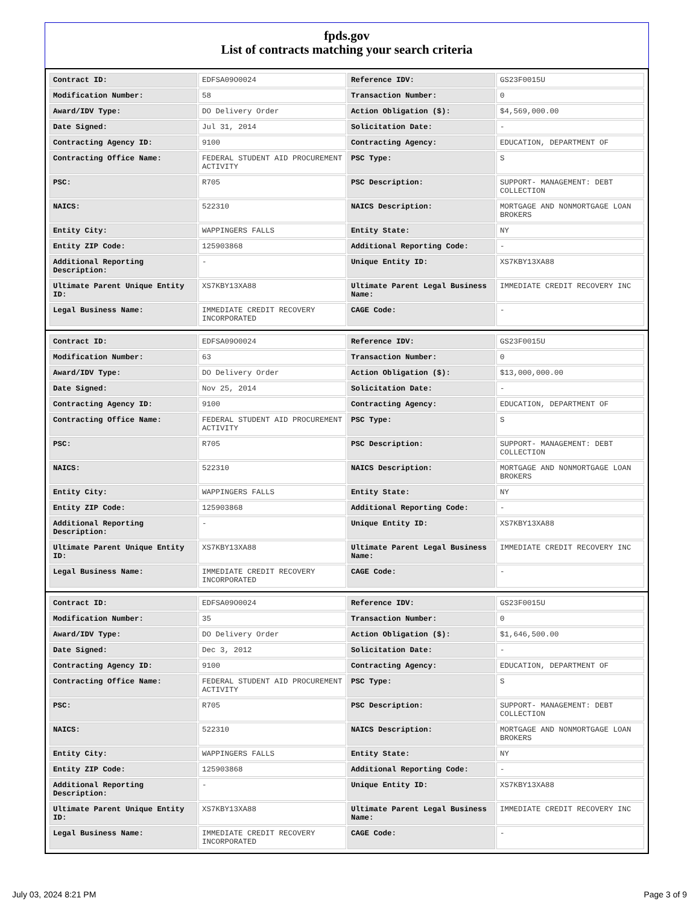fpds.gov
List of contracts matching your search criteria
| Contract ID: | EDFSA09O0024 | Reference IDV: | GS23F0015U |
| Modification Number: | 58 | Transaction Number: | 0 |
| Award/IDV Type: | DO Delivery Order | Action Obligation ($): | $4,569,000.00 |
| Date Signed: | Jul 31, 2014 | Solicitation Date: | - |
| Contracting Agency ID: | 9100 | Contracting Agency: | EDUCATION, DEPARTMENT OF |
| Contracting Office Name: | FEDERAL STUDENT AID PROCUREMENT ACTIVITY | PSC Type: | S |
| PSC: | R705 | PSC Description: | SUPPORT- MANAGEMENT: DEBT COLLECTION |
| NAICS: | 522310 | NAICS Description: | MORTGAGE AND NONMORTGAGE LOAN BROKERS |
| Entity City: | WAPPINGERS FALLS | Entity State: | NY |
| Entity ZIP Code: | 125903868 | Additional Reporting Code: | - |
| Additional Reporting Description: | - | Unique Entity ID: | XS7KBY13XA88 |
| Ultimate Parent Unique Entity ID: | XS7KBY13XA88 | Ultimate Parent Legal Business Name: | IMMEDIATE CREDIT RECOVERY INC |
| Legal Business Name: | IMMEDIATE CREDIT RECOVERY INCORPORATED | CAGE Code: | - |
| Contract ID: | EDFSA09O0024 | Reference IDV: | GS23F0015U |
| Modification Number: | 63 | Transaction Number: | 0 |
| Award/IDV Type: | DO Delivery Order | Action Obligation ($): | $13,000,000.00 |
| Date Signed: | Nov 25, 2014 | Solicitation Date: | - |
| Contracting Agency ID: | 9100 | Contracting Agency: | EDUCATION, DEPARTMENT OF |
| Contracting Office Name: | FEDERAL STUDENT AID PROCUREMENT ACTIVITY | PSC Type: | S |
| PSC: | R705 | PSC Description: | SUPPORT- MANAGEMENT: DEBT COLLECTION |
| NAICS: | 522310 | NAICS Description: | MORTGAGE AND NONMORTGAGE LOAN BROKERS |
| Entity City: | WAPPINGERS FALLS | Entity State: | NY |
| Entity ZIP Code: | 125903868 | Additional Reporting Code: | - |
| Additional Reporting Description: | - | Unique Entity ID: | XS7KBY13XA88 |
| Ultimate Parent Unique Entity ID: | XS7KBY13XA88 | Ultimate Parent Legal Business Name: | IMMEDIATE CREDIT RECOVERY INC |
| Legal Business Name: | IMMEDIATE CREDIT RECOVERY INCORPORATED | CAGE Code: | - |
| Contract ID: | EDFSA09O0024 | Reference IDV: | GS23F0015U |
| Modification Number: | 35 | Transaction Number: | 0 |
| Award/IDV Type: | DO Delivery Order | Action Obligation ($): | $1,646,500.00 |
| Date Signed: | Dec 3, 2012 | Solicitation Date: | - |
| Contracting Agency ID: | 9100 | Contracting Agency: | EDUCATION, DEPARTMENT OF |
| Contracting Office Name: | FEDERAL STUDENT AID PROCUREMENT ACTIVITY | PSC Type: | S |
| PSC: | R705 | PSC Description: | SUPPORT- MANAGEMENT: DEBT COLLECTION |
| NAICS: | 522310 | NAICS Description: | MORTGAGE AND NONMORTGAGE LOAN BROKERS |
| Entity City: | WAPPINGERS FALLS | Entity State: | NY |
| Entity ZIP Code: | 125903868 | Additional Reporting Code: | - |
| Additional Reporting Description: | - | Unique Entity ID: | XS7KBY13XA88 |
| Ultimate Parent Unique Entity ID: | XS7KBY13XA88 | Ultimate Parent Legal Business Name: | IMMEDIATE CREDIT RECOVERY INC |
| Legal Business Name: | IMMEDIATE CREDIT RECOVERY INCORPORATED | CAGE Code: | - |
July 03, 2024 8:21 PM Page 3 of 9